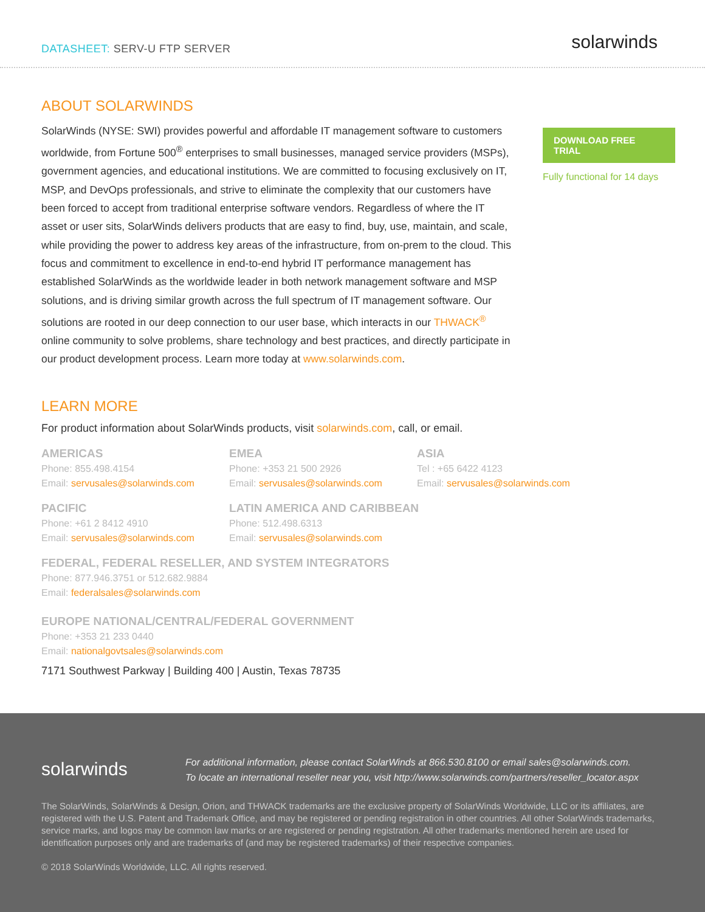DATASHEET: SERV-U FTP SERVER solarwinds
ABOUT SOLARWINDS
SolarWinds (NYSE: SWI) provides powerful and affordable IT management software to customers worldwide, from Fortune 500<sup>®</sup> enterprises to small businesses, managed service providers (MSPs), government agencies, and educational institutions. We are committed to focusing exclusively on IT, MSP, and DevOps professionals, and strive to eliminate the complexity that our customers have been forced to accept from traditional enterprise software vendors. Regardless of where the IT asset or user sits, SolarWinds delivers products that are easy to find, buy, use, maintain, and scale, while providing the power to address key areas of the infrastructure, from on-prem to the cloud. This focus and commitment to excellence in end-to-end hybrid IT performance management has established SolarWinds as the worldwide leader in both network management software and MSP solutions, and is driving similar growth across the full spectrum of IT management software. Our solutions are rooted in our deep connection to our user base, which interacts in our THWACK<sup>®</sup> online community to solve problems, share technology and best practices, and directly participate in our product development process. Learn more today at www.solarwinds.com.
LEARN MORE
For product information about SolarWinds products, visit solarwinds.com, call, or email.
AMERICAS
Phone: 855.498.4154
Email: servusales@solarwinds.com
EMEA
Phone: +353 21 500 2926
Email: servusales@solarwinds.com
ASIA
Tel : +65 6422 4123
Email: servusales@solarwinds.com
PACIFIC
Phone: +61 2 8412 4910
Email: servusales@solarwinds.com
LATIN AMERICA AND CARIBBEAN
Phone: 512.498.6313
Email: servusales@solarwinds.com
FEDERAL, FEDERAL RESELLER, AND SYSTEM INTEGRATORS
Phone: 877.946.3751 or 512.682.9884
Email: federalsales@solarwinds.com
EUROPE NATIONAL/CENTRAL/FEDERAL GOVERNMENT
Phone: +353 21 233 0440
Email: nationalgovtsales@solarwinds.com
7171 Southwest Parkway | Building 400 | Austin, Texas 78735
DOWNLOAD FREE TRIAL
Fully functional for 14 days
solarwinds
For additional information, please contact SolarWinds at 866.530.8100 or email sales@solarwinds.com.
To locate an international reseller near you, visit http://www.solarwinds.com/partners/reseller_locator.aspx
The SolarWinds, SolarWinds & Design, Orion, and THWACK trademarks are the exclusive property of SolarWinds Worldwide, LLC or its affiliates, are registered with the U.S. Patent and Trademark Office, and may be registered or pending registration in other countries. All other SolarWinds trademarks, service marks, and logos may be common law marks or are registered or pending registration. All other trademarks mentioned herein are used for identification purposes only and are trademarks of (and may be registered trademarks) of their respective companies.
© 2018 SolarWinds Worldwide, LLC. All rights reserved.